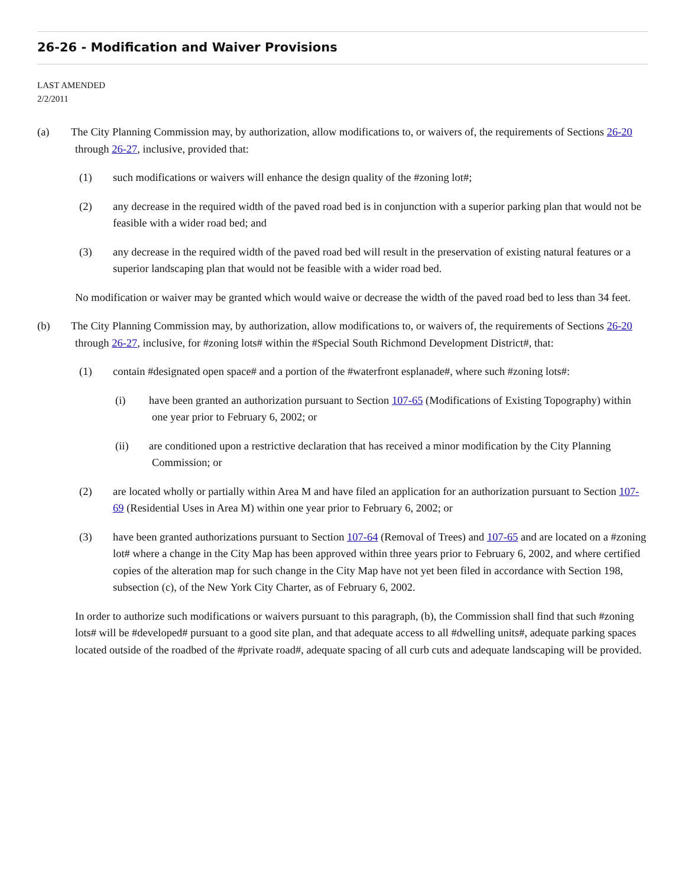26-26 - Modification and Waiver Provisions
LAST AMENDED
2/2/2011
(a) The City Planning Commission may, by authorization, allow modifications to, or waivers of, the requirements of Sections 26-20 through 26-27, inclusive, provided that:
(1) such modifications or waivers will enhance the design quality of the #zoning lot#;
(2) any decrease in the required width of the paved road bed is in conjunction with a superior parking plan that would not be feasible with a wider road bed; and
(3) any decrease in the required width of the paved road bed will result in the preservation of existing natural features or a superior landscaping plan that would not be feasible with a wider road bed.
No modification or waiver may be granted which would waive or decrease the width of the paved road bed to less than 34 feet.
(b) The City Planning Commission may, by authorization, allow modifications to, or waivers of, the requirements of Sections 26-20 through 26-27, inclusive, for #zoning lots# within the #Special South Richmond Development District#, that:
(1) contain #designated open space# and a portion of the #waterfront esplanade#, where such #zoning lots#:
(i) have been granted an authorization pursuant to Section 107-65 (Modifications of Existing Topography) within one year prior to February 6, 2002; or
(ii) are conditioned upon a restrictive declaration that has received a minor modification by the City Planning Commission; or
(2) are located wholly or partially within Area M and have filed an application for an authorization pursuant to Section 107-69 (Residential Uses in Area M) within one year prior to February 6, 2002; or
(3) have been granted authorizations pursuant to Section 107-64 (Removal of Trees) and 107-65 and are located on a #zoning lot# where a change in the City Map has been approved within three years prior to February 6, 2002, and where certified copies of the alteration map for such change in the City Map have not yet been filed in accordance with Section 198, subsection (c), of the New York City Charter, as of February 6, 2002.
In order to authorize such modifications or waivers pursuant to this paragraph, (b), the Commission shall find that such #zoning lots# will be #developed# pursuant to a good site plan, and that adequate access to all #dwelling units#, adequate parking spaces located outside of the roadbed of the #private road#, adequate spacing of all curb cuts and adequate landscaping will be provided.